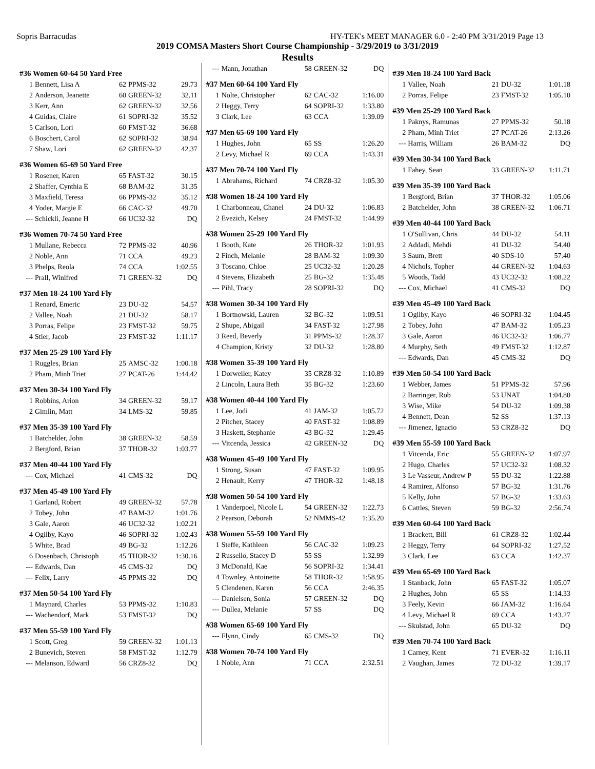Sopris Barracudas HY-TEK's MEET MANAGER 6.0 - 2:40 PM 3/31/2019 Page 13
2019 COMSA Masters Short Course Championship - 3/29/2019 to 3/31/2019
Results
| #36 Women 60-64 50 Yard Free | | | | |
| 1 | Bennett, Lisa A | 62 | PPMS-32 | 29.73 |
| 2 | Anderson, Jeanette | 60 | GREEN-32 | 32.11 |
| 3 | Kerr, Ann | 62 | GREEN-32 | 32.56 |
| 4 | Guidas, Claire | 61 | SOPRI-32 | 35.52 |
| 5 | Carlson, Lori | 60 | FMST-32 | 36.68 |
| 6 | Boschert, Carol | 62 | SOPRI-32 | 38.94 |
| 7 | Shaw, Lori | 62 | GREEN-32 | 42.37 |
| #36 Women 65-69 50 Yard Free | | | | |
| 1 | Rosener, Karen | 65 | FAST-32 | 30.15 |
| 2 | Shaffer, Cynthia E | 68 | BAM-32 | 31.35 |
| 3 | Maxfield, Teresa | 66 | PPMS-32 | 35.12 |
| 4 | Yoder, Margie E | 66 | CAC-32 | 49.70 |
| --- | Schickli, Jeanne H | 66 | UC32-32 | DQ |
| #36 Women 70-74 50 Yard Free | | | | |
| 1 | Mullane, Rebecca | 72 | PPMS-32 | 40.96 |
| 2 | Noble, Ann | 71 | CCA | 49.23 |
| 3 | Phelps, Reola | 74 | CCA | 1:02.55 |
| --- | Prall, Winifred | 71 | GREEN-32 | DQ |
| #37 Men 18-24 100 Yard Fly | | | | |
| 1 | Renard, Emeric | 23 | DU-32 | 54.57 |
| 2 | Vallee, Noah | 21 | DU-32 | 58.17 |
| 3 | Porras, Felipe | 23 | FMST-32 | 59.75 |
| 4 | Stier, Jacob | 23 | FMST-32 | 1:11.17 |
| #37 Men 25-29 100 Yard Fly | | | | |
| 1 | Ruggles, Brian | 25 | AMSC-32 | 1:00.18 |
| 2 | Pham, Minh Triet | 27 | PCAT-26 | 1:44.42 |
| #37 Men 30-34 100 Yard Fly | | | | |
| 1 | Robbins, Arion | 34 | GREEN-32 | 59.17 |
| 2 | Gimlin, Matt | 34 | LMS-32 | 59.85 |
| #37 Men 35-39 100 Yard Fly | | | | |
| 1 | Batchelder, John | 38 | GREEN-32 | 58.59 |
| 2 | Bergford, Brian | 37 | THOR-32 | 1:03.77 |
| #37 Men 40-44 100 Yard Fly | | | | |
| --- | Cox, Michael | 41 | CMS-32 | DQ |
| #37 Men 45-49 100 Yard Fly | | | | |
| 1 | Garland, Robert | 49 | GREEN-32 | 57.78 |
| 2 | Tobey, John | 47 | BAM-32 | 1:01.76 |
| 3 | Gale, Aaron | 46 | UC32-32 | 1:02.21 |
| 4 | Ogilby, Kayo | 46 | SOPRI-32 | 1:02.43 |
| 5 | White, Brad | 49 | BG-32 | 1:12.26 |
| 6 | Dosenbach, Christoph | 45 | THOR-32 | 1:30.16 |
| --- | Edwards, Dan | 45 | CMS-32 | DQ |
| --- | Felix, Larry | 45 | PPMS-32 | DQ |
| #37 Men 50-54 100 Yard Fly | | | | |
| 1 | Maynard, Charles | 53 | PPMS-32 | 1:10.83 |
| --- | Wachendorf, Mark | 53 | FMST-32 | DQ |
| #37 Men 55-59 100 Yard Fly | | | | |
| 1 | Scott, Greg | 59 | GREEN-32 | 1:01.13 |
| 2 | Bunevich, Steven | 58 | FMST-32 | 1:12.79 |
| --- | Melanson, Edward | 56 | CRZ8-32 | DQ |
| --- | Mann, Jonathan | 58 | GREEN-32 | DQ |
| #37 Men 60-64 100 Yard Fly | | | | |
| 1 | Nolte, Christopher | 62 | CAC-32 | 1:16.00 |
| 2 | Heggy, Terry | 64 | SOPRI-32 | 1:33.80 |
| 3 | Clark, Lee | 63 | CCA | 1:39.09 |
| #37 Men 65-69 100 Yard Fly | | | | |
| 1 | Hughes, John | 65 | SS | 1:26.20 |
| 2 | Levy, Michael R | 69 | CCA | 1:43.31 |
| #37 Men 70-74 100 Yard Fly | | | | |
| 1 | Abrahams, Richard | 74 | CRZ8-32 | 1:05.30 |
| #38 Women 18-24 100 Yard Fly | | | | |
| 1 | Charbonneau, Chanel | 24 | DU-32 | 1:06.83 |
| 2 | Evezich, Kelsey | 24 | FMST-32 | 1:44.99 |
| #38 Women 25-29 100 Yard Fly | | | | |
| 1 | Booth, Kate | 26 | THOR-32 | 1:01.93 |
| 2 | Finch, Melanie | 28 | BAM-32 | 1:09.30 |
| 3 | Toscano, Chloe | 25 | UC32-32 | 1:20.28 |
| 4 | Stevens, Elizabeth | 25 | BG-32 | 1:35.48 |
| --- | Pihl, Tracy | 28 | SOPRI-32 | DQ |
| #38 Women 30-34 100 Yard Fly | | | | |
| 1 | Bortnowski, Lauren | 32 | BG-32 | 1:09.51 |
| 2 | Shupe, Abigail | 34 | FAST-32 | 1:27.98 |
| 3 | Reed, Beverly | 31 | PPMS-32 | 1:28.37 |
| 4 | Champion, Kristy | 32 | DU-32 | 1:28.80 |
| #38 Women 35-39 100 Yard Fly | | | | |
| 1 | Dorweiler, Katey | 35 | CRZ8-32 | 1:10.89 |
| 2 | Lincoln, Laura Beth | 35 | BG-32 | 1:23.60 |
| #38 Women 40-44 100 Yard Fly | | | | |
| 1 | Lee, Jodi | 41 | JAM-32 | 1:05.72 |
| 2 | Pitcher, Stacey | 40 | FAST-32 | 1:08.89 |
| 3 | Haskett, Stephanie | 43 | BG-32 | 1:29.45 |
| --- | Vitcenda, Jessica | 42 | GREEN-32 | DQ |
| #38 Women 45-49 100 Yard Fly | | | | |
| 1 | Strong, Susan | 47 | FAST-32 | 1:09.95 |
| 2 | Henault, Kerry | 47 | THOR-32 | 1:48.18 |
| #38 Women 50-54 100 Yard Fly | | | | |
| 1 | Vanderpoel, Nicole L | 54 | GREEN-32 | 1:22.73 |
| 2 | Pearson, Deborah | 52 | NMMS-42 | 1:35.20 |
| #38 Women 55-59 100 Yard Fly | | | | |
| 1 | Steffe, Kathleen | 56 | CAC-32 | 1:09.23 |
| 2 | Russello, Stacey D | 55 | SS | 1:32.99 |
| 3 | McDonald, Kae | 56 | SOPRI-32 | 1:34.41 |
| 4 | Townley, Antoinette | 58 | THOR-32 | 1:58.95 |
| 5 | Clendenen, Karen | 56 | CCA | 2:46.35 |
| --- | Danielsen, Sonia | 57 | GREEN-32 | DQ |
| --- | Dullea, Melanie | 57 | SS | DQ |
| #38 Women 65-69 100 Yard Fly | | | | |
| --- | Flynn, Cindy | 65 | CMS-32 | DQ |
| #38 Women 70-74 100 Yard Fly | | | | |
| 1 | Noble, Ann | 71 | CCA | 2:32.51 |
| #39 Men 18-24 100 Yard Back | | | | |
| 1 | Vallee, Noah | 21 | DU-32 | 1:01.18 |
| 2 | Porras, Felipe | 23 | FMST-32 | 1:05.10 |
| #39 Men 25-29 100 Yard Back | | | | |
| 1 | Paknys, Ramunas | 27 | PPMS-32 | 50.18 |
| 2 | Pham, Minh Triet | 27 | PCAT-26 | 2:13.26 |
| --- | Harris, William | 26 | BAM-32 | DQ |
| #39 Men 30-34 100 Yard Back | | | | |
| 1 | Fahey, Sean | 33 | GREEN-32 | 1:11.71 |
| #39 Men 35-39 100 Yard Back | | | | |
| 1 | Bergford, Brian | 37 | THOR-32 | 1:05.06 |
| 2 | Batchelder, John | 38 | GREEN-32 | 1:06.71 |
| #39 Men 40-44 100 Yard Back | | | | |
| 1 | O'Sullivan, Chris | 44 | DU-32 | 54.11 |
| 2 | Addadi, Mehdi | 41 | DU-32 | 54.40 |
| 3 | Saum, Brett | 40 | SDS-10 | 57.40 |
| 4 | Nichols, Topher | 44 | GREEN-32 | 1:04.63 |
| 5 | Woods, Tadd | 43 | UC32-32 | 1:08.22 |
| --- | Cox, Michael | 41 | CMS-32 | DQ |
| #39 Men 45-49 100 Yard Back | | | | |
| 1 | Ogilby, Kayo | 46 | SOPRI-32 | 1:04.45 |
| 2 | Tobey, John | 47 | BAM-32 | 1:05.23 |
| 3 | Gale, Aaron | 46 | UC32-32 | 1:06.77 |
| 4 | Murphy, Seth | 49 | FMST-32 | 1:12.87 |
| --- | Edwards, Dan | 45 | CMS-32 | DQ |
| #39 Men 50-54 100 Yard Back | | | | |
| 1 | Webber, James | 51 | PPMS-32 | 57.96 |
| 2 | Barringer, Rob | 53 | UNAT | 1:04.80 |
| 3 | Wise, Mike | 54 | DU-32 | 1:09.38 |
| 4 | Bennett, Dean | 52 | SS | 1:37.13 |
| --- | Jimenez, Ignacio | 53 | CRZ8-32 | DQ |
| #39 Men 55-59 100 Yard Back | | | | |
| 1 | Vitcenda, Eric | 55 | GREEN-32 | 1:07.97 |
| 2 | Hugo, Charles | 57 | UC32-32 | 1:08.32 |
| 3 | Le Vasseur, Andrew P | 55 | DU-32 | 1:22.88 |
| 4 | Ramirez, Alfonso | 57 | BG-32 | 1:31.76 |
| 5 | Kelly, John | 57 | BG-32 | 1:33.63 |
| 6 | Cattles, Steven | 59 | BG-32 | 2:56.74 |
| #39 Men 60-64 100 Yard Back | | | | |
| 1 | Brackett, Bill | 61 | CRZ8-32 | 1:02.44 |
| 2 | Heggy, Terry | 64 | SOPRI-32 | 1:27.52 |
| 3 | Clark, Lee | 63 | CCA | 1:42.37 |
| #39 Men 65-69 100 Yard Back | | | | |
| 1 | Stanback, John | 65 | FAST-32 | 1:05.07 |
| 2 | Hughes, John | 65 | SS | 1:14.33 |
| 3 | Feely, Kevin | 66 | JAM-32 | 1:16.64 |
| 4 | Levy, Michael R | 69 | CCA | 1:43.27 |
| --- | Skulstad, John | 65 | DU-32 | DQ |
| #39 Men 70-74 100 Yard Back | | | | |
| 1 | Carney, Kent | 71 | EVER-32 | 1:16.11 |
| 2 | Vaughan, James | 72 | DU-32 | 1:39.17 |